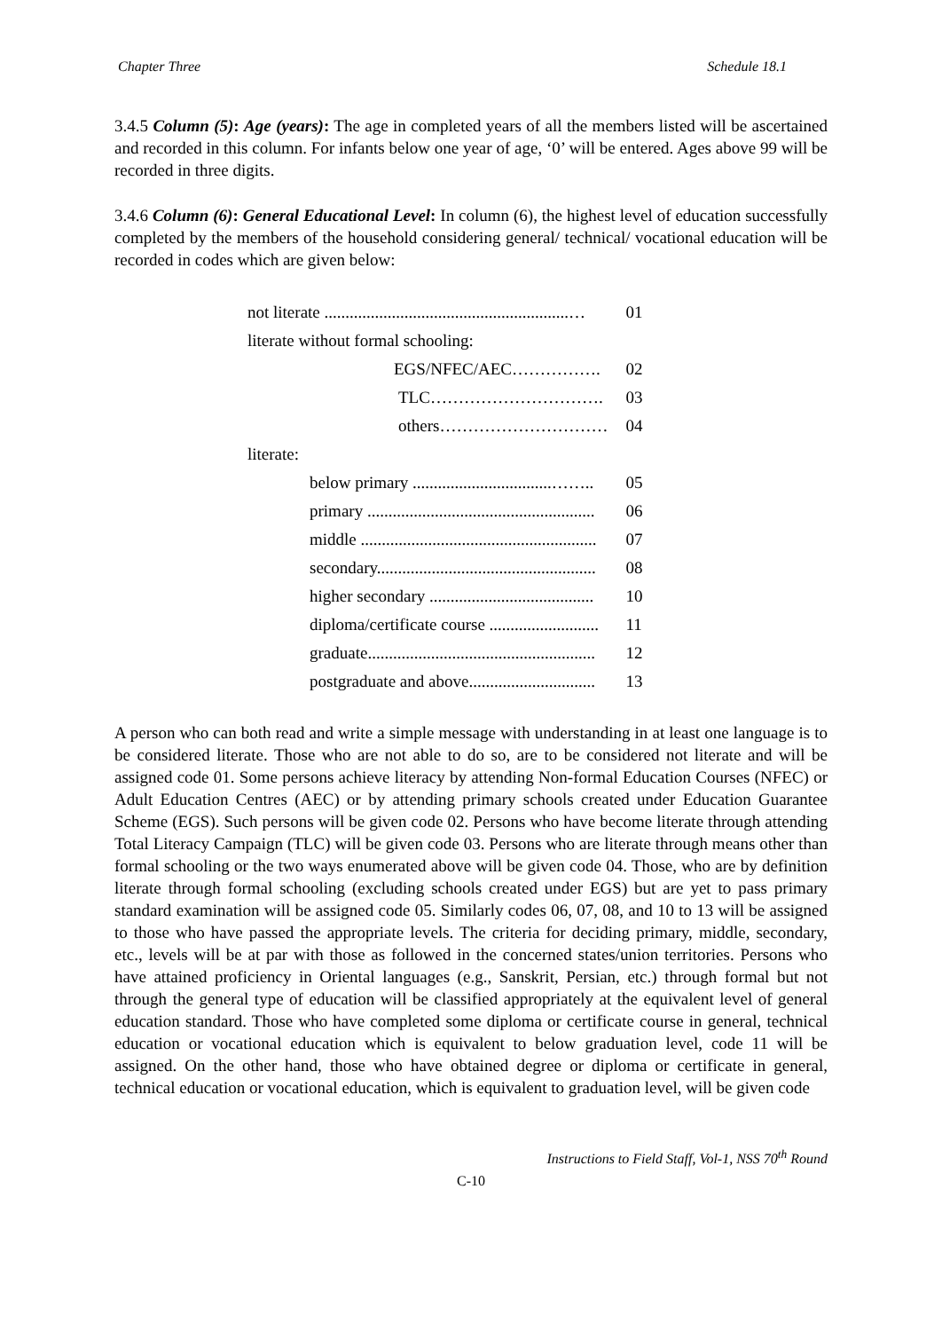Chapter Three Schedule 18.1
3.4.5 Column (5): Age (years): The age in completed years of all the members listed will be ascertained and recorded in this column. For infants below one year of age, ‘0’ will be entered. Ages above 99 will be recorded in three digits.
3.4.6 Column (6): General Educational Level: In column (6), the highest level of education successfully completed by the members of the household considering general/ technical/ vocational education will be recorded in codes which are given below:
| not literate ..........................................................… | 01 |
| literate without formal schooling: | |
| EGS/NFEC/AEC……………. | 02 |
| TLC…………………………. | 03 |
| others………………………… | 04 |
| literate: | |
| below primary .................................…….. | 05 |
| primary ...................................................... | 06 |
| middle ........................................................ | 07 |
| secondary.................................................... | 08 |
| higher secondary ....................................... | 10 |
| diploma/certificate course .......................... | 11 |
| graduate...................................................... | 12 |
| postgraduate and above.............................. | 13 |
A person who can both read and write a simple message with understanding in at least one language is to be considered literate. Those who are not able to do so, are to be considered not literate and will be assigned code 01. Some persons achieve literacy by attending Non-formal Education Courses (NFEC) or Adult Education Centres (AEC) or by attending primary schools created under Education Guarantee Scheme (EGS). Such persons will be given code 02. Persons who have become literate through attending Total Literacy Campaign (TLC) will be given code 03. Persons who are literate through means other than formal schooling or the two ways enumerated above will be given code 04. Those, who are by definition literate through formal schooling (excluding schools created under EGS) but are yet to pass primary standard examination will be assigned code 05. Similarly codes 06, 07, 08, and 10 to 13 will be assigned to those who have passed the appropriate levels. The criteria for deciding primary, middle, secondary, etc., levels will be at par with those as followed in the concerned states/union territories. Persons who have attained proficiency in Oriental languages (e.g., Sanskrit, Persian, etc.) through formal but not through the general type of education will be classified appropriately at the equivalent level of general education standard. Those who have completed some diploma or certificate course in general, technical education or vocational education which is equivalent to below graduation level, code 11 will be assigned. On the other hand, those who have obtained degree or diploma or certificate in general, technical education or vocational education, which is equivalent to graduation level, will be given code
Instructions to Field Staff, Vol-1, NSS 70<sup>th</sup> Round
C-10